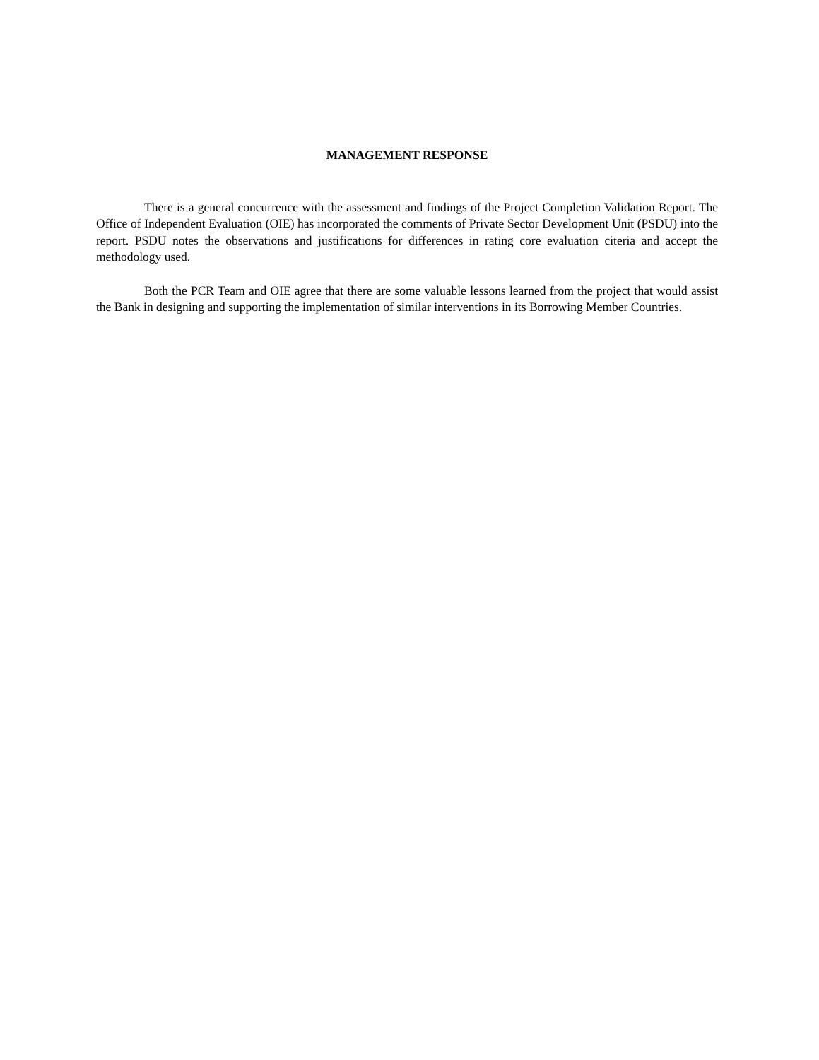MANAGEMENT RESPONSE
There is a general concurrence with the assessment and findings of the Project Completion Validation Report. The Office of Independent Evaluation (OIE) has incorporated the comments of Private Sector Development Unit (PSDU) into the report. PSDU notes the observations and justifications for differences in rating core evaluation citeria and accept the methodology used.
Both the PCR Team and OIE agree that there are some valuable lessons learned from the project that would assist the Bank in designing and supporting the implementation of similar interventions in its Borrowing Member Countries.